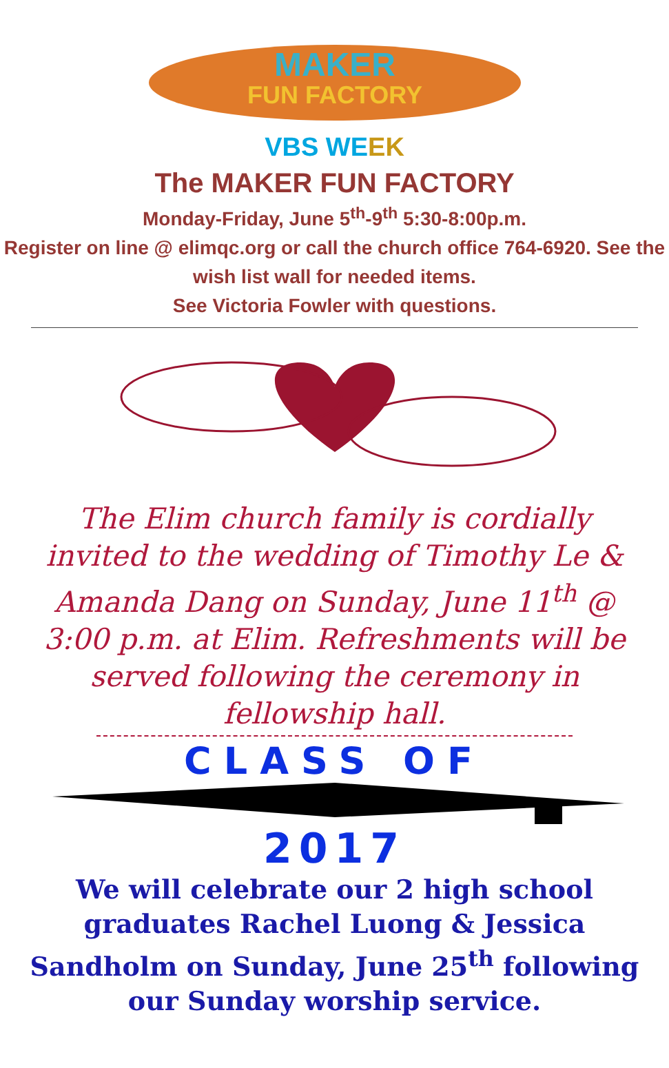MAKER
FUN FACTORY
VBS WE EK
The MAKER FUN FACTORY
Monday-Friday, June 5<sup>th</sup>-9<sup>th</sup> 5:30-8:00p.m.
Register on line @ elimqc.org or call the church office 764-6920. See the wish list wall for needed items.
See Victoria Fowler with questions.
The Elim church family is cordially invited to the wedding of Timothy Le & Amanda Dang on Sunday, June 11<sup>th</sup> @ 3:00 p.m. at Elim. Refreshments will be served following the ceremony in fellowship hall.
CLASS OF
2017
We will celebrate our 2 high school graduates Rachel Luong & Jessica Sandholm on Sunday, June 25<sup>th</sup> following our Sunday worship service.